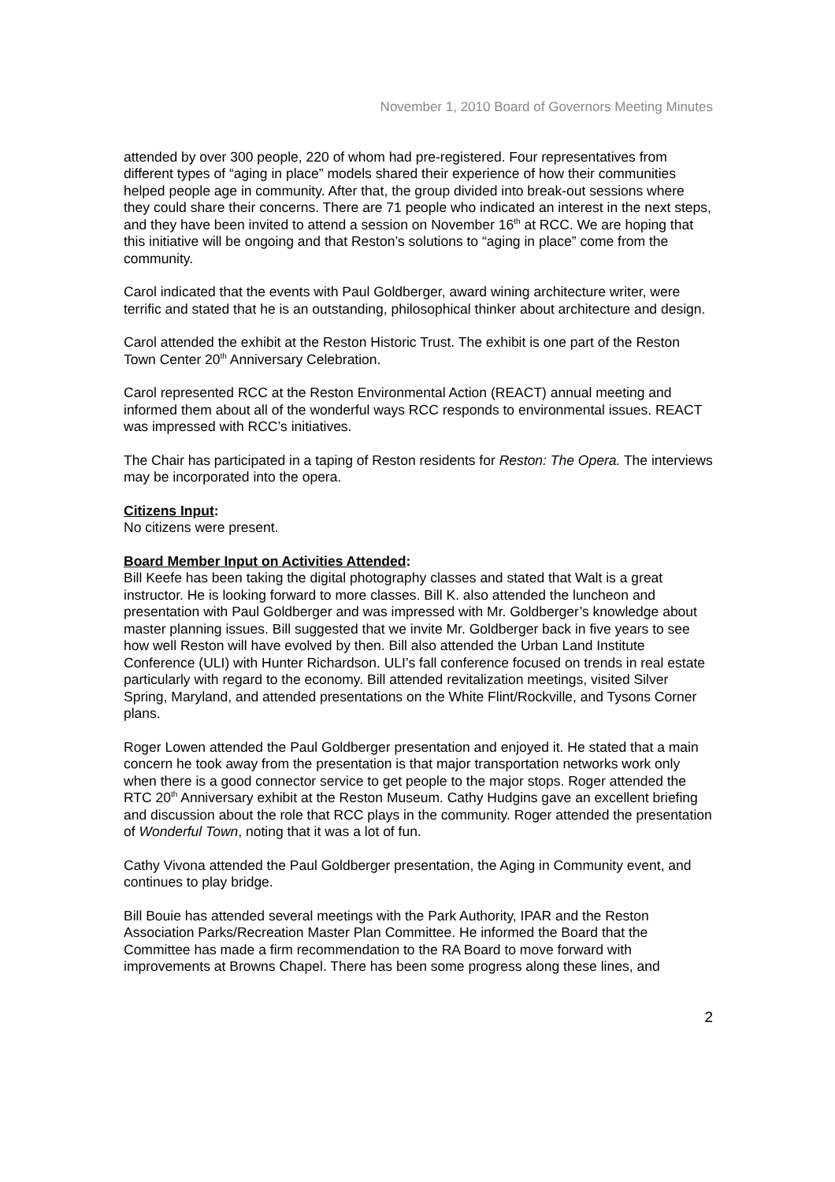November 1, 2010 Board of Governors Meeting Minutes
attended by over 300 people, 220 of whom had pre-registered. Four representatives from different types of “aging in place” models shared their experience of how their communities helped people age in community. After that, the group divided into break-out sessions where they could share their concerns. There are 71 people who indicated an interest in the next steps, and they have been invited to attend a session on November 16<sup>th</sup> at RCC. We are hoping that this initiative will be ongoing and that Reston’s solutions to “aging in place” come from the community.
Carol indicated that the events with Paul Goldberger, award wining architecture writer, were terrific and stated that he is an outstanding, philosophical thinker about architecture and design.
Carol attended the exhibit at the Reston Historic Trust. The exhibit is one part of the Reston Town Center 20<sup>th</sup> Anniversary Celebration.
Carol represented RCC at the Reston Environmental Action (REACT) annual meeting and informed them about all of the wonderful ways RCC responds to environmental issues. REACT was impressed with RCC’s initiatives.
The Chair has participated in a taping of Reston residents for Reston: The Opera. The interviews may be incorporated into the opera.
Citizens Input:
No citizens were present.
Board Member Input on Activities Attended:
Bill Keefe has been taking the digital photography classes and stated that Walt is a great instructor. He is looking forward to more classes. Bill K. also attended the luncheon and presentation with Paul Goldberger and was impressed with Mr. Goldberger’s knowledge about master planning issues. Bill suggested that we invite Mr. Goldberger back in five years to see how well Reston will have evolved by then. Bill also attended the Urban Land Institute Conference (ULI) with Hunter Richardson. ULI’s fall conference focused on trends in real estate particularly with regard to the economy. Bill attended revitalization meetings, visited Silver Spring, Maryland, and attended presentations on the White Flint/Rockville, and Tysons Corner plans.
Roger Lowen attended the Paul Goldberger presentation and enjoyed it. He stated that a main concern he took away from the presentation is that major transportation networks work only when there is a good connector service to get people to the major stops. Roger attended the RTC 20<sup>th</sup> Anniversary exhibit at the Reston Museum. Cathy Hudgins gave an excellent briefing and discussion about the role that RCC plays in the community. Roger attended the presentation of Wonderful Town, noting that it was a lot of fun.
Cathy Vivona attended the Paul Goldberger presentation, the Aging in Community event, and continues to play bridge.
Bill Bouie has attended several meetings with the Park Authority, IPAR and the Reston Association Parks/Recreation Master Plan Committee. He informed the Board that the Committee has made a firm recommendation to the RA Board to move forward with improvements at Browns Chapel. There has been some progress along these lines, and
2